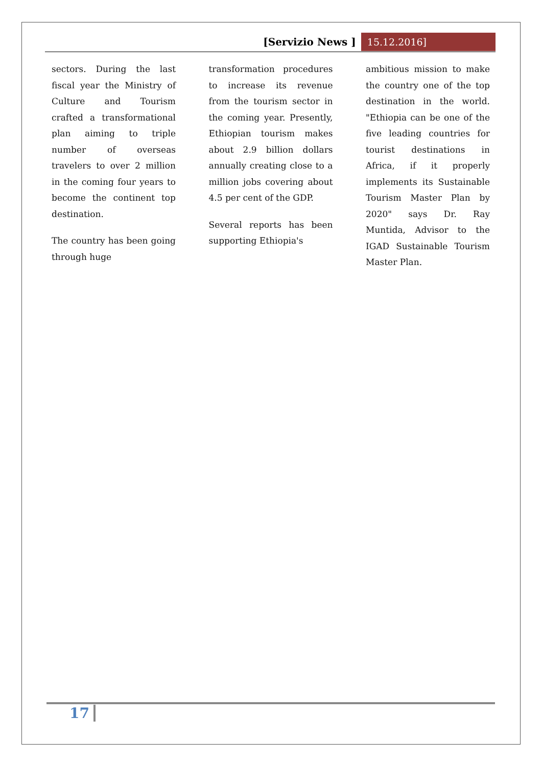[Servizio News ] 15.12.2016]
sectors. During the last fiscal year the Ministry of Culture and Tourism crafted a transformational plan aiming to triple number of overseas travelers to over 2 million in the coming four years to become the continent top destination.
The country has been going through huge
transformation procedures to increase its revenue from the tourism sector in the coming year. Presently, Ethiopian tourism makes about 2.9 billion dollars annually creating close to a million jobs covering about 4.5 per cent of the GDP.
Several reports has been supporting Ethiopia's
ambitious mission to make the country one of the top destination in the world. "Ethiopia can be one of the five leading countries for tourist destinations in Africa, if it properly implements its Sustainable Tourism Master Plan by 2020" says Dr. Ray Muntida, Advisor to the IGAD Sustainable Tourism Master Plan.
17